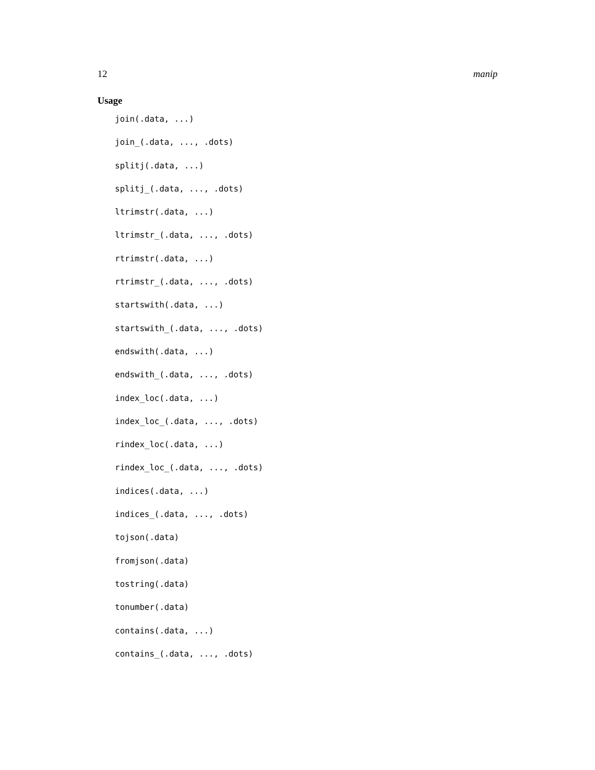12 manip
Usage
join(.data, ...)
join_(.data, ..., .dots)
splitj(.data, ...)
splitj_(.data, ..., .dots)
ltrimstr(.data, ...)
ltrimstr_(.data, ..., .dots)
rtrimstr(.data, ...)
rtrimstr_(.data, ..., .dots)
startswith(.data, ...)
startswith_(.data, ..., .dots)
endswith(.data, ...)
endswith_(.data, ..., .dots)
index_loc(.data, ...)
index_loc_(.data, ..., .dots)
rindex_loc(.data, ...)
rindex_loc_(.data, ..., .dots)
indices(.data, ...)
indices_(.data, ..., .dots)
tojson(.data)
fromjson(.data)
tostring(.data)
tonumber(.data)
contains(.data, ...)
contains_(.data, ..., .dots)